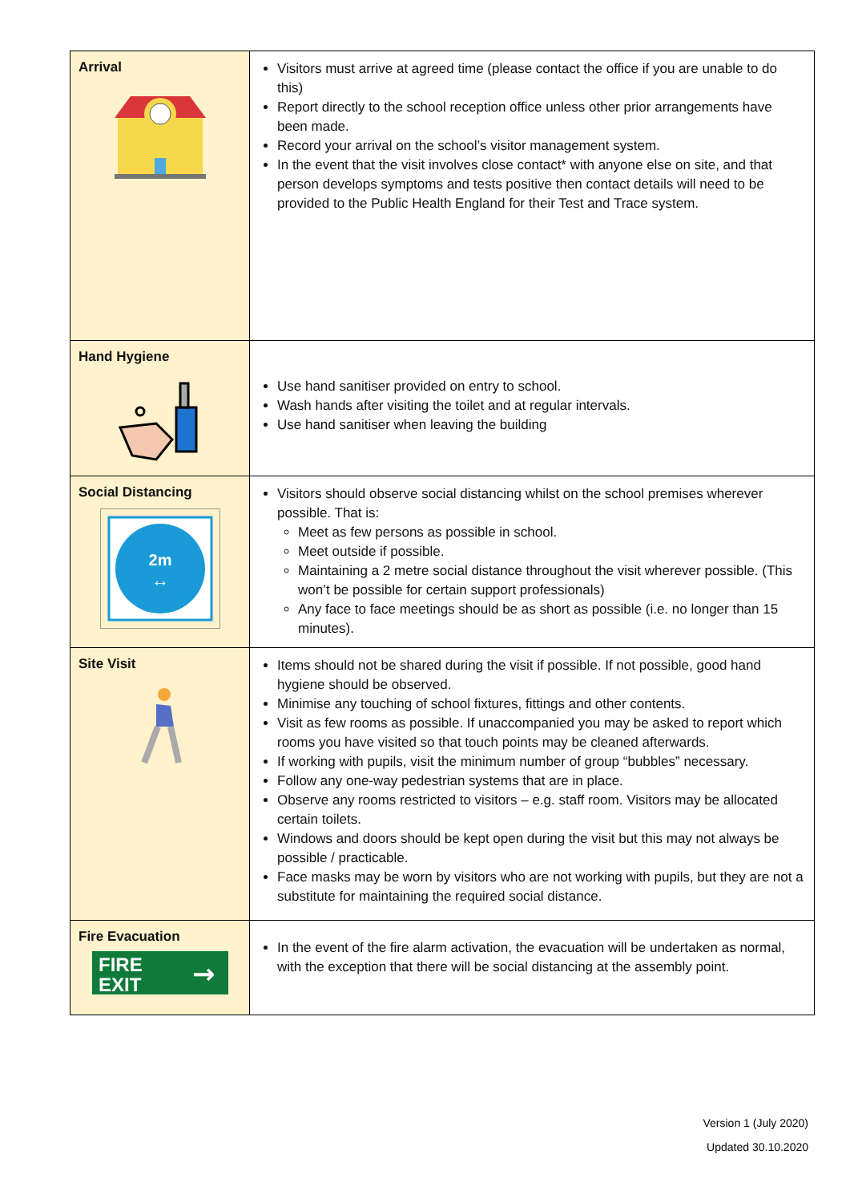| Arrival | Visitors must arrive at agreed time (please contact the office if you are unable to do this) Report directly to the school reception office unless other prior arrangements have been made. Record your arrival on the school’s visitor management system. In the event that the visit involves close contact* with anyone else on site, and that person develops symptoms and tests positive then contact details will need to be provided to the Public Health England for their Test and Trace system. |
| Hand Hygiene | Use hand sanitiser provided on entry to school. Wash hands after visiting the toilet and at regular intervals. Use hand sanitiser when leaving the building |
| Social Distancing 2m ↔ | Visitors should observe social distancing whilst on the school premises wherever possible. That is: Meet as few persons as possible in school. Meet outside if possible. Maintaining a 2 metre social distance throughout the visit wherever possible. (This won’t be possible for certain support professionals) Any face to face meetings should be as short as possible (i.e. no longer than 15 minutes). |
| Site Visit | Items should not be shared during the visit if possible. If not possible, good hand hygiene should be observed. Minimise any touching of school fixtures, fittings and other contents. Visit as few rooms as possible. If unaccompanied you may be asked to report which rooms you have visited so that touch points may be cleaned afterwards. If working with pupils, visit the minimum number of group “bubbles” necessary. Follow any one-way pedestrian systems that are in place. Observe any rooms restricted to visitors – e.g. staff room. Visitors may be allocated certain toilets. Windows and doors should be kept open during the visit but this may not always be possible / practicable. Face masks may be worn by visitors who are not working with pupils, but they are not a substitute for maintaining the required social distance. |
| Fire Evacuation FIRE EXIT → | In the event of the fire alarm activation, the evacuation will be undertaken as normal, with the exception that there will be social distancing at the assembly point. |
Version 1 (July 2020)
Updated 30.10.2020